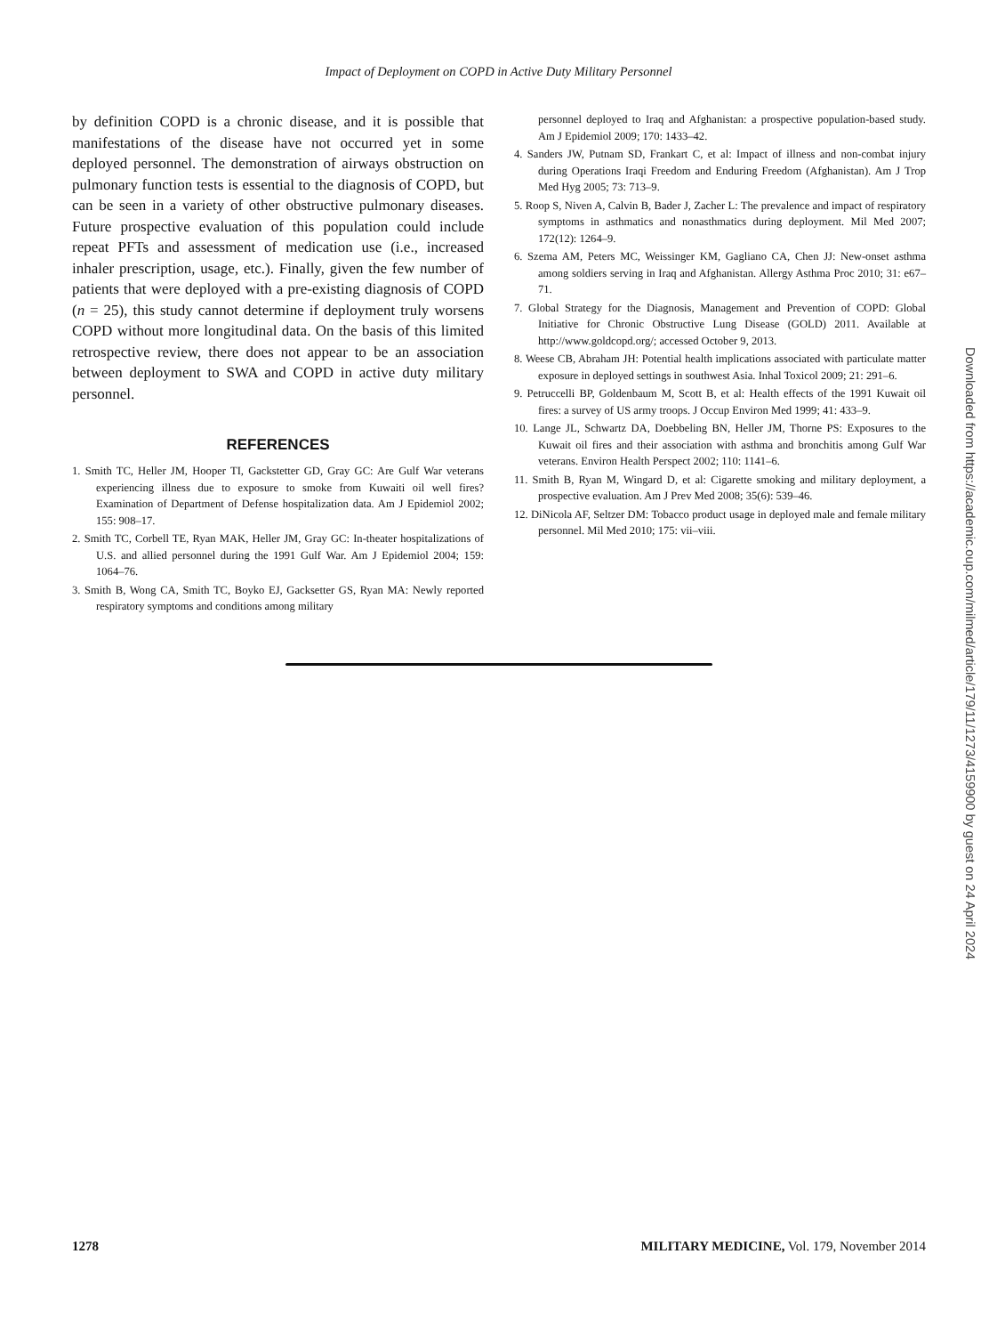Impact of Deployment on COPD in Active Duty Military Personnel
by definition COPD is a chronic disease, and it is possible that manifestations of the disease have not occurred yet in some deployed personnel. The demonstration of airways obstruction on pulmonary function tests is essential to the diagnosis of COPD, but can be seen in a variety of other obstructive pulmonary diseases. Future prospective evaluation of this population could include repeat PFTs and assessment of medication use (i.e., increased inhaler prescription, usage, etc.). Finally, given the few number of patients that were deployed with a pre-existing diagnosis of COPD (n = 25), this study cannot determine if deployment truly worsens COPD without more longitudinal data. On the basis of this limited retrospective review, there does not appear to be an association between deployment to SWA and COPD in active duty military personnel.
REFERENCES
1. Smith TC, Heller JM, Hooper TI, Gackstetter GD, Gray GC: Are Gulf War veterans experiencing illness due to exposure to smoke from Kuwaiti oil well fires? Examination of Department of Defense hospitalization data. Am J Epidemiol 2002; 155: 908–17.
2. Smith TC, Corbell TE, Ryan MAK, Heller JM, Gray GC: In-theater hospitalizations of U.S. and allied personnel during the 1991 Gulf War. Am J Epidemiol 2004; 159: 1064–76.
3. Smith B, Wong CA, Smith TC, Boyko EJ, Gacksetter GS, Ryan MA: Newly reported respiratory symptoms and conditions among military
personnel deployed to Iraq and Afghanistan: a prospective population-based study. Am J Epidemiol 2009; 170: 1433–42.
4. Sanders JW, Putnam SD, Frankart C, et al: Impact of illness and non-combat injury during Operations Iraqi Freedom and Enduring Freedom (Afghanistan). Am J Trop Med Hyg 2005; 73: 713–9.
5. Roop S, Niven A, Calvin B, Bader J, Zacher L: The prevalence and impact of respiratory symptoms in asthmatics and nonasthmatics during deployment. Mil Med 2007; 172(12): 1264–9.
6. Szema AM, Peters MC, Weissinger KM, Gagliano CA, Chen JJ: New-onset asthma among soldiers serving in Iraq and Afghanistan. Allergy Asthma Proc 2010; 31: e67–71.
7. Global Strategy for the Diagnosis, Management and Prevention of COPD: Global Initiative for Chronic Obstructive Lung Disease (GOLD) 2011. Available at http://www.goldcopd.org/; accessed October 9, 2013.
8. Weese CB, Abraham JH: Potential health implications associated with particulate matter exposure in deployed settings in southwest Asia. Inhal Toxicol 2009; 21: 291–6.
9. Petruccelli BP, Goldenbaum M, Scott B, et al: Health effects of the 1991 Kuwait oil fires: a survey of US army troops. J Occup Environ Med 1999; 41: 433–9.
10. Lange JL, Schwartz DA, Doebbeling BN, Heller JM, Thorne PS: Exposures to the Kuwait oil fires and their association with asthma and bronchitis among Gulf War veterans. Environ Health Perspect 2002; 110: 1141–6.
11. Smith B, Ryan M, Wingard D, et al: Cigarette smoking and military deployment, a prospective evaluation. Am J Prev Med 2008; 35(6): 539–46.
12. DiNicola AF, Seltzer DM: Tobacco product usage in deployed male and female military personnel. Mil Med 2010; 175: vii–viii.
Downloaded from https://academic.oup.com/milmed/article/179/11/1273/4159900 by guest on 24 April 2024
1278 MILITARY MEDICINE, Vol. 179, November 2014